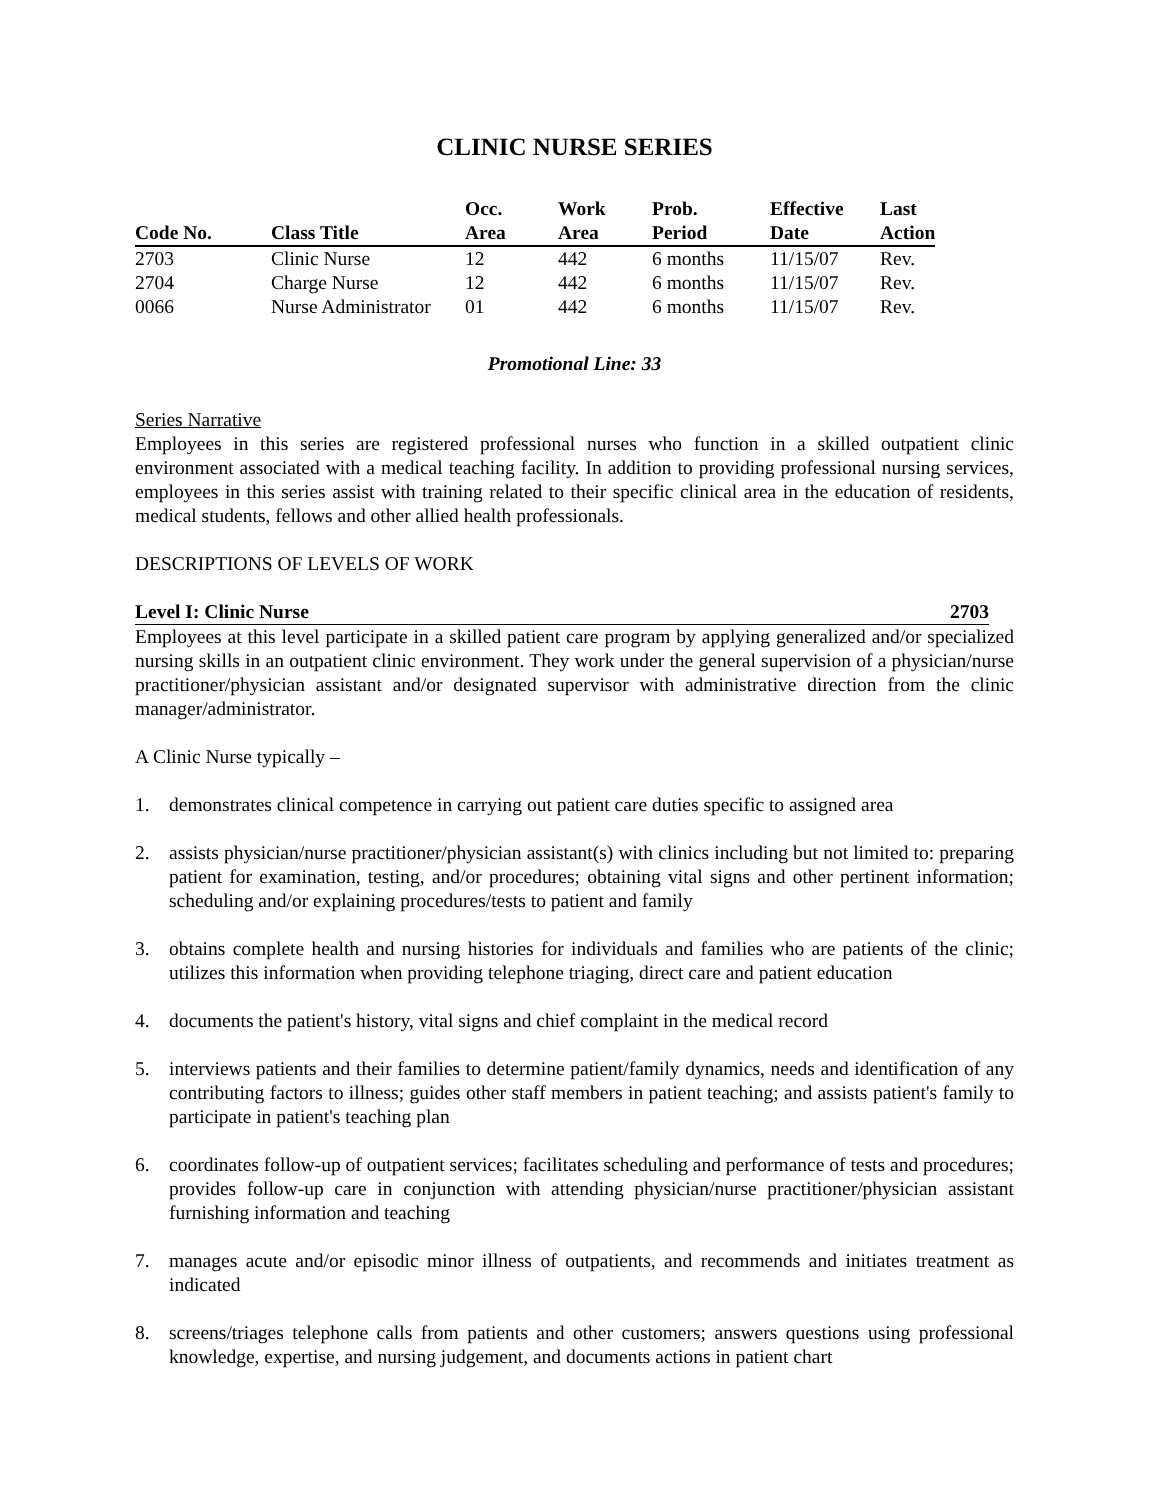CLINIC NURSE SERIES
| | | Occ. | Work | Prob. | Effective | Last |
| --- | --- | --- | --- | --- | --- | --- |
| Code No. | Class Title | Area | Area | Period | Date | Action |
| 2703 | Clinic Nurse | 12 | 442 | 6 months | 11/15/07 | Rev. |
| 2704 | Charge Nurse | 12 | 442 | 6 months | 11/15/07 | Rev. |
| 0066 | Nurse Administrator | 01 | 442 | 6 months | 11/15/07 | Rev. |
Promotional Line: 33
Series Narrative
Employees in this series are registered professional nurses who function in a skilled outpatient clinic environment associated with a medical teaching facility. In addition to providing professional nursing services, employees in this series assist with training related to their specific clinical area in the education of residents, medical students, fellows and other allied health professionals.
DESCRIPTIONS OF LEVELS OF WORK
Level I: Clinic Nurse 2703
Employees at this level participate in a skilled patient care program by applying generalized and/or specialized nursing skills in an outpatient clinic environment. They work under the general supervision of a physician/nurse practitioner/physician assistant and/or designated supervisor with administrative direction from the clinic manager/administrator.
A Clinic Nurse typically –
1. demonstrates clinical competence in carrying out patient care duties specific to assigned area
2. assists physician/nurse practitioner/physician assistant(s) with clinics including but not limited to: preparing patient for examination, testing, and/or procedures; obtaining vital signs and other pertinent information; scheduling and/or explaining procedures/tests to patient and family
3. obtains complete health and nursing histories for individuals and families who are patients of the clinic; utilizes this information when providing telephone triaging, direct care and patient education
4. documents the patient's history, vital signs and chief complaint in the medical record
5. interviews patients and their families to determine patient/family dynamics, needs and identification of any contributing factors to illness; guides other staff members in patient teaching; and assists patient's family to participate in patient's teaching plan
6. coordinates follow-up of outpatient services; facilitates scheduling and performance of tests and procedures; provides follow-up care in conjunction with attending physician/nurse practitioner/physician assistant furnishing information and teaching
7. manages acute and/or episodic minor illness of outpatients, and recommends and initiates treatment as indicated
8. screens/triages telephone calls from patients and other customers; answers questions using professional knowledge, expertise, and nursing judgement, and documents actions in patient chart